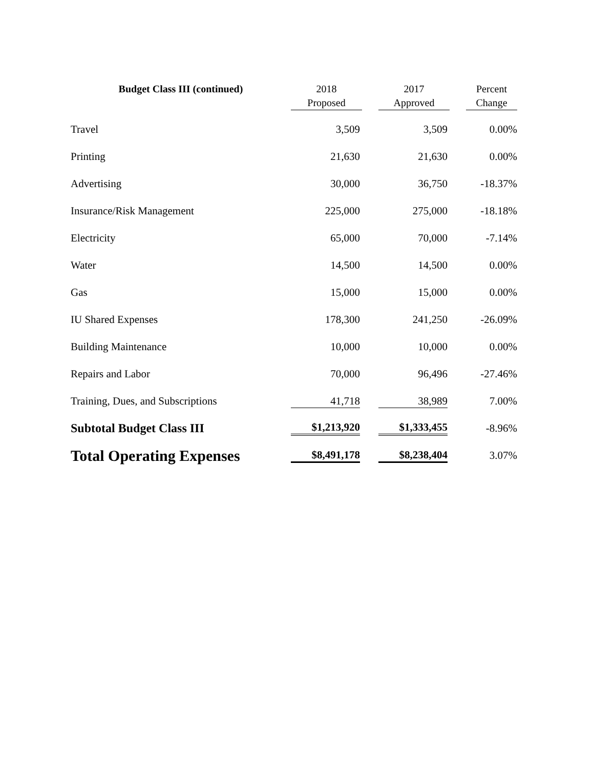| Budget Class III (continued) | 2018 Proposed | | 2017 Approved | | Percent Change |
| --- | --- | --- | --- | --- | --- |
| Travel | 3,509 | | 3,509 | | 0.00% |
| Printing | 21,630 | | 21,630 | | 0.00% |
| Advertising | 30,000 | | 36,750 | | -18.37% |
| Insurance/Risk Management | 225,000 | | 275,000 | | -18.18% |
| Electricity | 65,000 | | 70,000 | | -7.14% |
| Water | 14,500 | | 14,500 | | 0.00% |
| Gas | 15,000 | | 15,000 | | 0.00% |
| IU Shared Expenses | 178,300 | | 241,250 | | -26.09% |
| Building Maintenance | 10,000 | | 10,000 | | 0.00% |
| Repairs and Labor | 70,000 | | 96,496 | | -27.46% |
| Training, Dues, and Subscriptions | 41,718 | | 38,989 | | 7.00% |
| Subtotal Budget Class III | $1,213,920 | | $1,333,455 | | -8.96% |
| Total Operating Expenses | $8,491,178 | | $8,238,404 | | 3.07% |